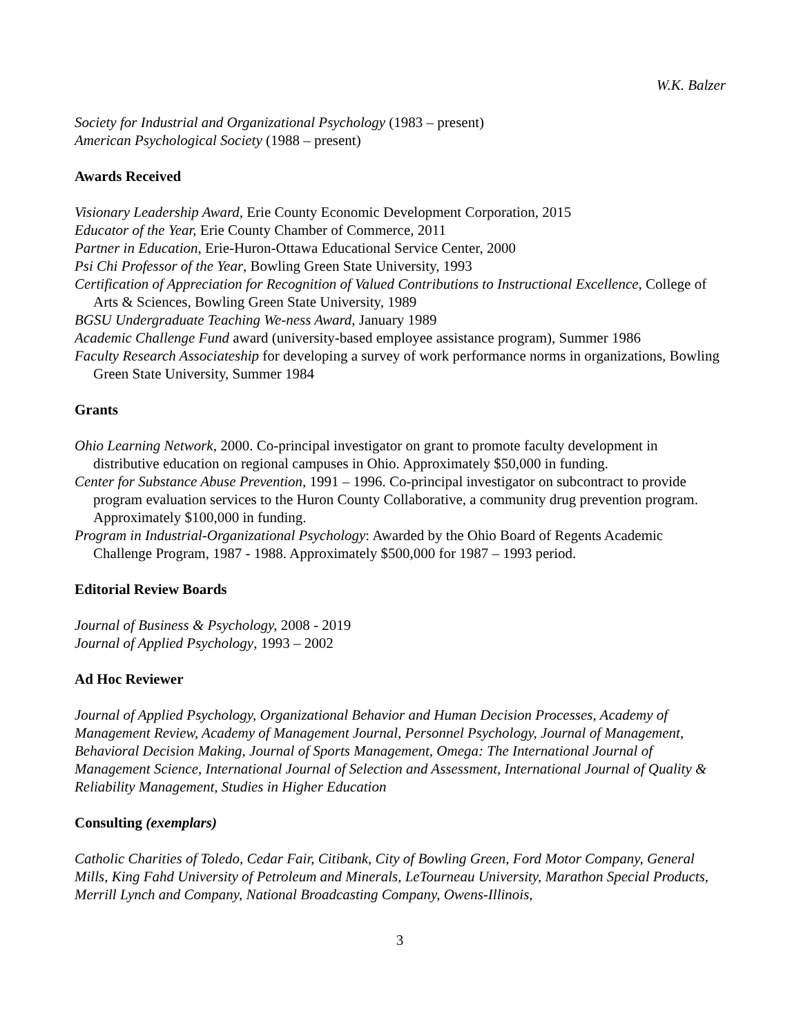W.K. Balzer
Society for Industrial and Organizational Psychology (1983 – present)
American Psychological Society (1988 – present)
Awards Received
Visionary Leadership Award, Erie County Economic Development Corporation, 2015
Educator of the Year, Erie County Chamber of Commerce, 2011
Partner in Education, Erie-Huron-Ottawa Educational Service Center, 2000
Psi Chi Professor of the Year, Bowling Green State University, 1993
Certification of Appreciation for Recognition of Valued Contributions to Instructional Excellence, College of Arts & Sciences, Bowling Green State University, 1989
BGSU Undergraduate Teaching We-ness Award, January 1989
Academic Challenge Fund award (university-based employee assistance program), Summer 1986
Faculty Research Associateship for developing a survey of work performance norms in organizations, Bowling Green State University, Summer 1984
Grants
Ohio Learning Network, 2000. Co-principal investigator on grant to promote faculty development in distributive education on regional campuses in Ohio. Approximately $50,000 in funding.
Center for Substance Abuse Prevention, 1991 – 1996. Co-principal investigator on subcontract to provide program evaluation services to the Huron County Collaborative, a community drug prevention program. Approximately $100,000 in funding.
Program in Industrial-Organizational Psychology: Awarded by the Ohio Board of Regents Academic Challenge Program, 1987 - 1988. Approximately $500,000 for 1987 – 1993 period.
Editorial Review Boards
Journal of Business & Psychology, 2008 - 2019
Journal of Applied Psychology, 1993 – 2002
Ad Hoc Reviewer
Journal of Applied Psychology, Organizational Behavior and Human Decision Processes, Academy of Management Review, Academy of Management Journal, Personnel Psychology, Journal of Management, Behavioral Decision Making, Journal of Sports Management, Omega: The International Journal of Management Science, International Journal of Selection and Assessment, International Journal of Quality & Reliability Management, Studies in Higher Education
Consulting (exemplars)
Catholic Charities of Toledo, Cedar Fair, Citibank, City of Bowling Green, Ford Motor Company, General Mills, King Fahd University of Petroleum and Minerals, LeTourneau University, Marathon Special Products, Merrill Lynch and Company, National Broadcasting Company, Owens-Illinois,
3